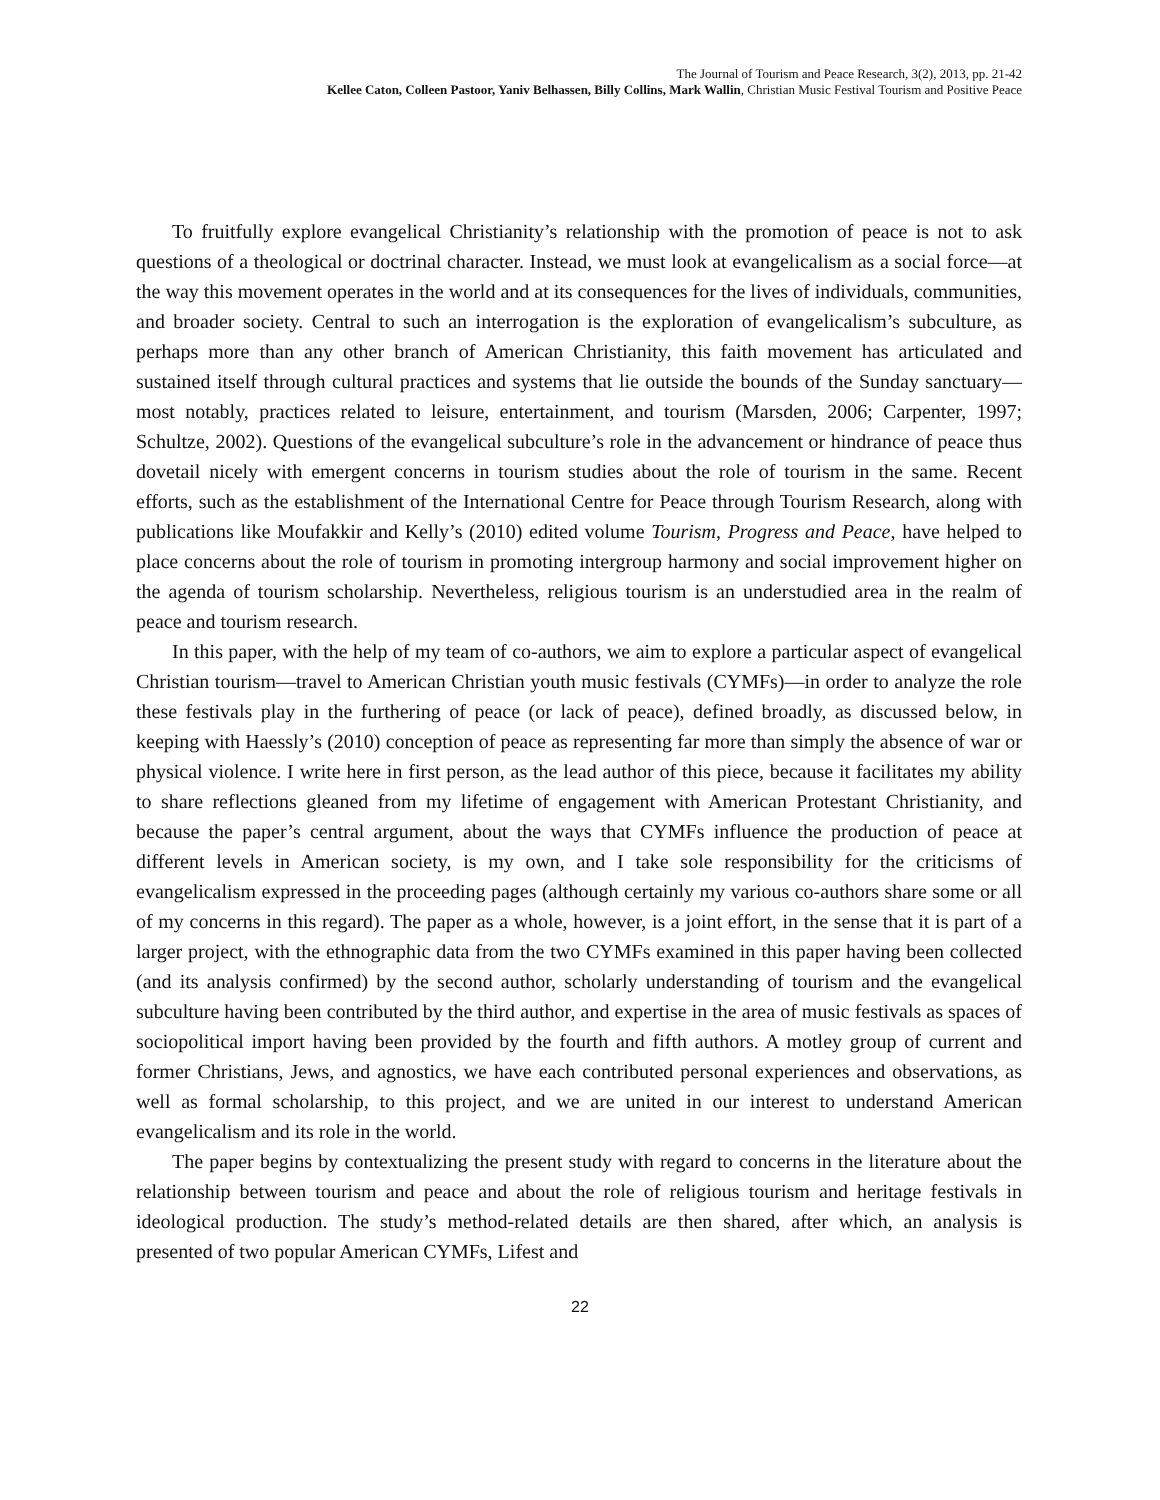The Journal of Tourism and Peace Research, 3(2), 2013, pp. 21-42
Kellee Caton, Colleen Pastoor, Yaniv Belhassen, Billy Collins, Mark Wallin, Christian Music Festival Tourism and Positive Peace
To fruitfully explore evangelical Christianity’s relationship with the promotion of peace is not to ask questions of a theological or doctrinal character. Instead, we must look at evangelicalism as a social force—at the way this movement operates in the world and at its consequences for the lives of individuals, communities, and broader society. Central to such an interrogation is the exploration of evangelicalism’s subculture, as perhaps more than any other branch of American Christianity, this faith movement has articulated and sustained itself through cultural practices and systems that lie outside the bounds of the Sunday sanctuary—most notably, practices related to leisure, entertainment, and tourism (Marsden, 2006; Carpenter, 1997; Schultze, 2002). Questions of the evangelical subculture’s role in the advancement or hindrance of peace thus dovetail nicely with emergent concerns in tourism studies about the role of tourism in the same. Recent efforts, such as the establishment of the International Centre for Peace through Tourism Research, along with publications like Moufakkir and Kelly’s (2010) edited volume Tourism, Progress and Peace, have helped to place concerns about the role of tourism in promoting intergroup harmony and social improvement higher on the agenda of tourism scholarship. Nevertheless, religious tourism is an understudied area in the realm of peace and tourism research.
In this paper, with the help of my team of co-authors, we aim to explore a particular aspect of evangelical Christian tourism—travel to American Christian youth music festivals (CYMFs)—in order to analyze the role these festivals play in the furthering of peace (or lack of peace), defined broadly, as discussed below, in keeping with Haessly’s (2010) conception of peace as representing far more than simply the absence of war or physical violence. I write here in first person, as the lead author of this piece, because it facilitates my ability to share reflections gleaned from my lifetime of engagement with American Protestant Christianity, and because the paper’s central argument, about the ways that CYMFs influence the production of peace at different levels in American society, is my own, and I take sole responsibility for the criticisms of evangelicalism expressed in the proceeding pages (although certainly my various co-authors share some or all of my concerns in this regard). The paper as a whole, however, is a joint effort, in the sense that it is part of a larger project, with the ethnographic data from the two CYMFs examined in this paper having been collected (and its analysis confirmed) by the second author, scholarly understanding of tourism and the evangelical subculture having been contributed by the third author, and expertise in the area of music festivals as spaces of sociopolitical import having been provided by the fourth and fifth authors. A motley group of current and former Christians, Jews, and agnostics, we have each contributed personal experiences and observations, as well as formal scholarship, to this project, and we are united in our interest to understand American evangelicalism and its role in the world.
The paper begins by contextualizing the present study with regard to concerns in the literature about the relationship between tourism and peace and about the role of religious tourism and heritage festivals in ideological production. The study’s method-related details are then shared, after which, an analysis is presented of two popular American CYMFs, Lifest and
22